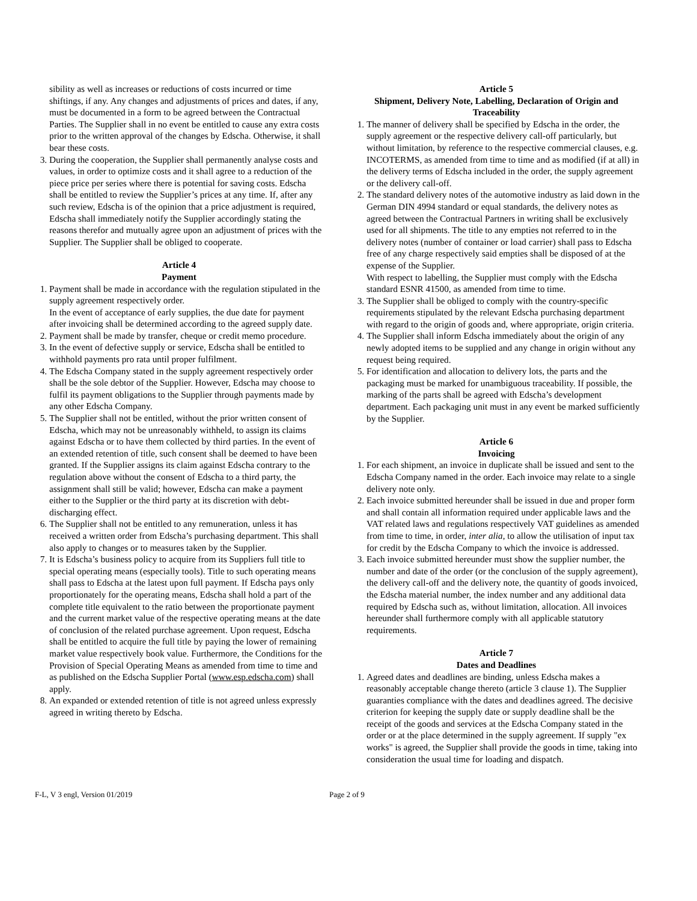sibility as well as increases or reductions of costs incurred or time shiftings, if any. Any changes and adjustments of prices and dates, if any, must be documented in a form to be agreed between the Contractual Parties. The Supplier shall in no event be entitled to cause any extra costs prior to the written approval of the changes by Edscha. Otherwise, it shall bear these costs.
3. During the cooperation, the Supplier shall permanently analyse costs and values, in order to optimize costs and it shall agree to a reduction of the piece price per series where there is potential for saving costs. Edscha shall be entitled to review the Supplier’s prices at any time. If, after any such review, Edscha is of the opinion that a price adjustment is required, Edscha shall immediately notify the Supplier accordingly stating the reasons therefor and mutually agree upon an adjustment of prices with the Supplier. The Supplier shall be obliged to cooperate.
Article 4
Payment
1. Payment shall be made in accordance with the regulation stipulated in the supply agreement respectively order.
In the event of acceptance of early supplies, the due date for payment after invoicing shall be determined according to the agreed supply date.
2. Payment shall be made by transfer, cheque or credit memo procedure.
3. In the event of defective supply or service, Edscha shall be entitled to withhold payments pro rata until proper fulfilment.
4. The Edscha Company stated in the supply agreement respectively order shall be the sole debtor of the Supplier. However, Edscha may choose to fulfil its payment obligations to the Supplier through payments made by any other Edscha Company.
5. The Supplier shall not be entitled, without the prior written consent of Edscha, which may not be unreasonably withheld, to assign its claims against Edscha or to have them collected by third parties. In the event of an extended retention of title, such consent shall be deemed to have been granted. If the Supplier assigns its claim against Edscha contrary to the regulation above without the consent of Edscha to a third party, the assignment shall still be valid; however, Edscha can make a payment either to the Supplier or the third party at its discretion with debt-discharging effect.
6. The Supplier shall not be entitled to any remuneration, unless it has received a written order from Edscha’s purchasing department. This shall also apply to changes or to measures taken by the Supplier.
7. It is Edscha’s business policy to acquire from its Suppliers full title to special operating means (especially tools). Title to such operating means shall pass to Edscha at the latest upon full payment. If Edscha pays only proportionately for the operating means, Edscha shall hold a part of the complete title equivalent to the ratio between the proportionate payment and the current market value of the respective operating means at the date of conclusion of the related purchase agreement. Upon request, Edscha shall be entitled to acquire the full title by paying the lower of remaining market value respectively book value. Furthermore, the Conditions for the Provision of Special Operating Means as amended from time to time and as published on the Edscha Supplier Portal (www.esp.edscha.com) shall apply.
8. An expanded or extended retention of title is not agreed unless expressly agreed in writing thereto by Edscha.
Article 5
Shipment, Delivery Note, Labelling, Declaration of Origin and Traceability
1. The manner of delivery shall be specified by Edscha in the order, the supply agreement or the respective delivery call-off particularly, but without limitation, by reference to the respective commercial clauses, e.g. INCOTERMS, as amended from time to time and as modified (if at all) in the delivery terms of Edscha included in the order, the supply agreement or the delivery call-off.
2. The standard delivery notes of the automotive industry as laid down in the German DIN 4994 standard or equal standards, the delivery notes as agreed between the Contractual Partners in writing shall be exclusively used for all shipments. The title to any empties not referred to in the delivery notes (number of container or load carrier) shall pass to Edscha free of any charge respectively said empties shall be disposed of at the expense of the Supplier.
With respect to labelling, the Supplier must comply with the Edscha standard ESNR 41500, as amended from time to time.
3. The Supplier shall be obliged to comply with the country-specific requirements stipulated by the relevant Edscha purchasing department with regard to the origin of goods and, where appropriate, origin criteria.
4. The Supplier shall inform Edscha immediately about the origin of any newly adopted items to be supplied and any change in origin without any request being required.
5. For identification and allocation to delivery lots, the parts and the packaging must be marked for unambiguous traceability. If possible, the marking of the parts shall be agreed with Edscha’s development department. Each packaging unit must in any event be marked sufficiently by the Supplier.
Article 6
Invoicing
1. For each shipment, an invoice in duplicate shall be issued and sent to the Edscha Company named in the order. Each invoice may relate to a single delivery note only.
2. Each invoice submitted hereunder shall be issued in due and proper form and shall contain all information required under applicable laws and the VAT related laws and regulations respectively VAT guidelines as amended from time to time, in order, inter alia, to allow the utilisation of input tax for credit by the Edscha Company to which the invoice is addressed.
3. Each invoice submitted hereunder must show the supplier number, the number and date of the order (or the conclusion of the supply agreement), the delivery call-off and the delivery note, the quantity of goods invoiced, the Edscha material number, the index number and any additional data required by Edscha such as, without limitation, allocation. All invoices hereunder shall furthermore comply with all applicable statutory requirements.
Article 7
Dates and Deadlines
1. Agreed dates and deadlines are binding, unless Edscha makes a reasonably acceptable change thereto (article 3 clause 1). The Supplier guaranties compliance with the dates and deadlines agreed. The decisive criterion for keeping the supply date or supply deadline shall be the receipt of the goods and services at the Edscha Company stated in the order or at the place determined in the supply agreement. If supply "ex works" is agreed, the Supplier shall provide the goods in time, taking into consideration the usual time for loading and dispatch.
F-L, V 3 engl, Version 01/2019 Page 2 of 9